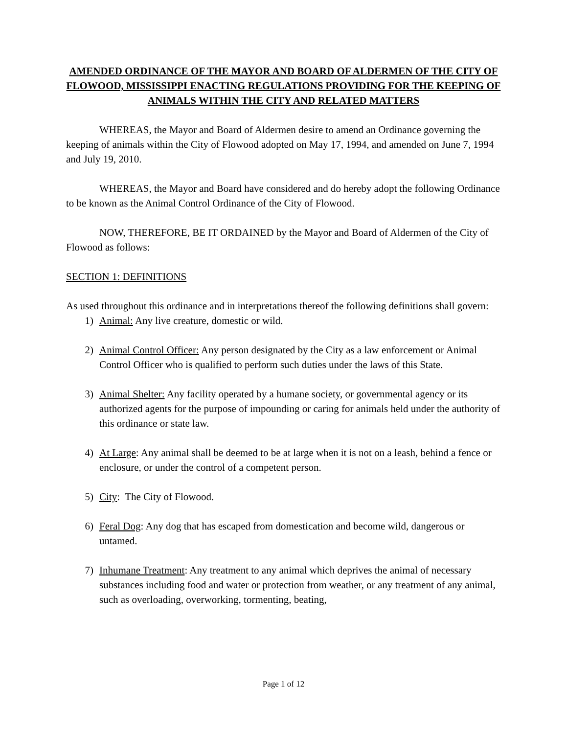AMENDED ORDINANCE OF THE MAYOR AND BOARD OF ALDERMEN OF THE CITY OF FLOWOOD, MISSISSIPPI ENACTING REGULATIONS PROVIDING FOR THE KEEPING OF ANIMALS WITHIN THE CITY AND RELATED MATTERS
WHEREAS, the Mayor and Board of Aldermen desire to amend an Ordinance governing the keeping of animals within the City of Flowood adopted on May 17, 1994, and amended on June 7, 1994 and July 19, 2010.
WHEREAS, the Mayor and Board have considered and do hereby adopt the following Ordinance to be known as the Animal Control Ordinance of the City of Flowood.
NOW, THEREFORE, BE IT ORDAINED by the Mayor and Board of Aldermen of the City of Flowood as follows:
SECTION 1: DEFINITIONS
As used throughout this ordinance and in interpretations thereof the following definitions shall govern:
1) Animal: Any live creature, domestic or wild.
2) Animal Control Officer: Any person designated by the City as a law enforcement or Animal Control Officer who is qualified to perform such duties under the laws of this State.
3) Animal Shelter: Any facility operated by a humane society, or governmental agency or its authorized agents for the purpose of impounding or caring for animals held under the authority of this ordinance or state law.
4) At Large: Any animal shall be deemed to be at large when it is not on a leash, behind a fence or enclosure, or under the control of a competent person.
5) City: The City of Flowood.
6) Feral Dog: Any dog that has escaped from domestication and become wild, dangerous or untamed.
7) Inhumane Treatment: Any treatment to any animal which deprives the animal of necessary substances including food and water or protection from weather, or any treatment of any animal, such as overloading, overworking, tormenting, beating,
Page 1 of 12